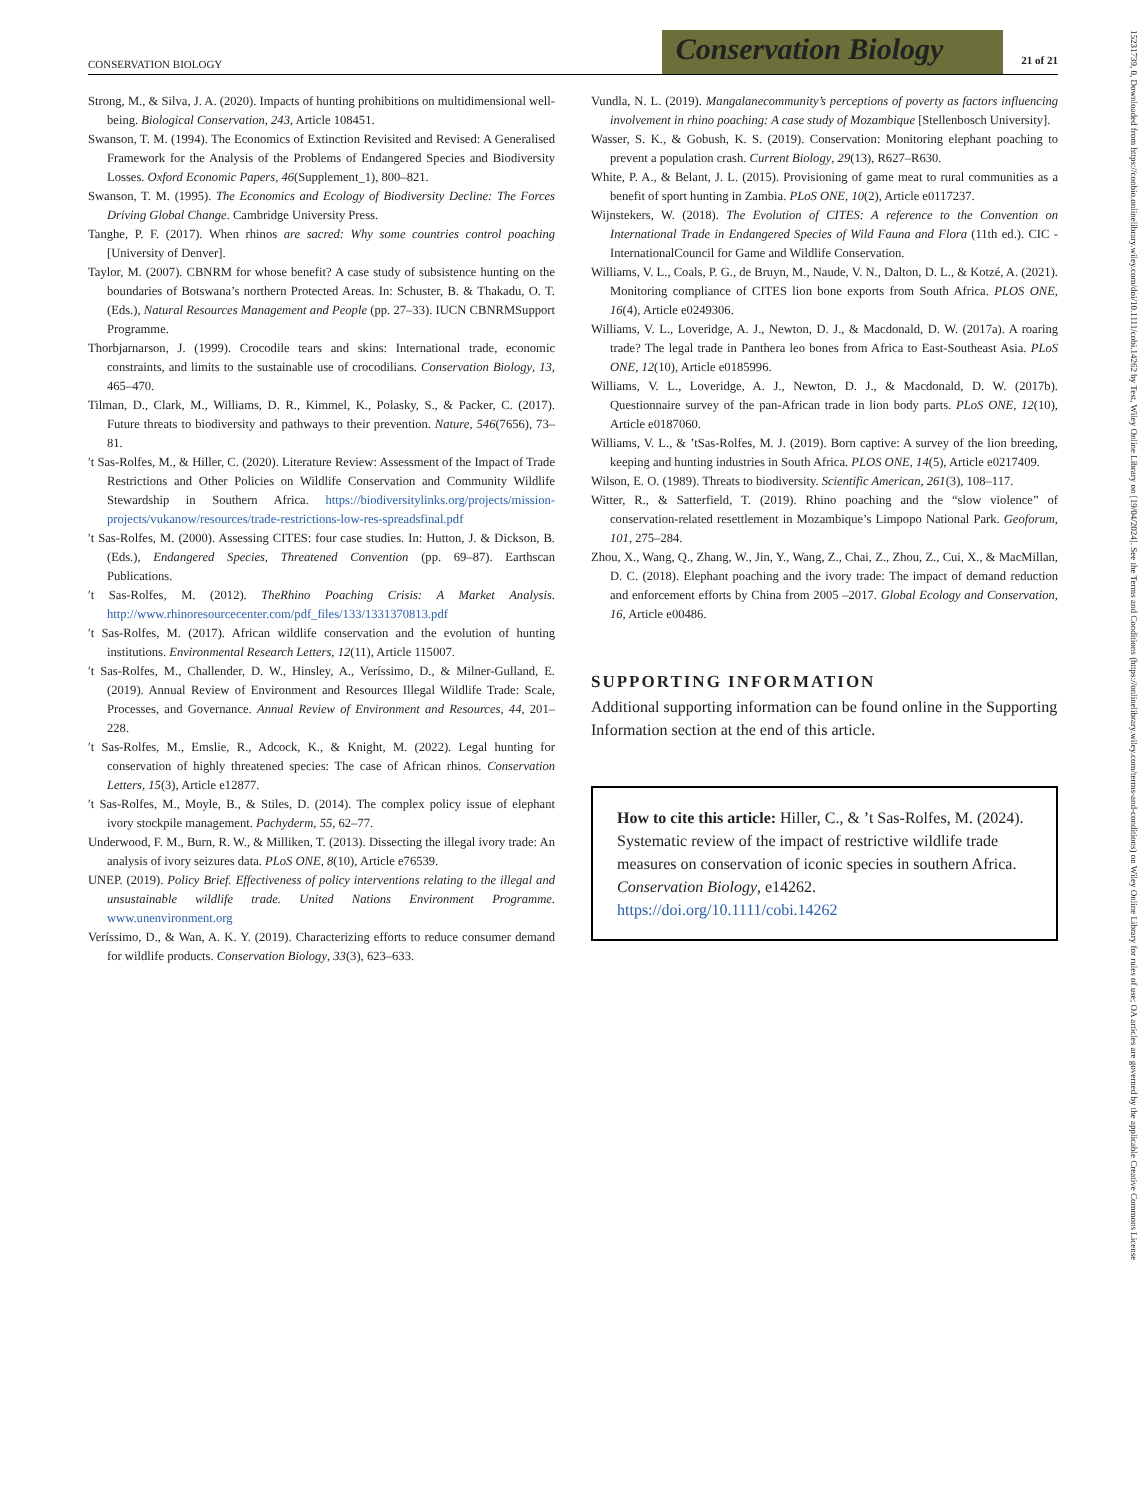CONSERVATION BIOLOGY
Conservation Biology
21 of 21
Strong, M., & Silva, J. A. (2020). Impacts of hunting prohibitions on multidimensional well-being. Biological Conservation, 243, Article 108451.
Swanson, T. M. (1994). The Economics of Extinction Revisited and Revised: A Generalised Framework for the Analysis of the Problems of Endangered Species and Biodiversity Losses. Oxford Economic Papers, 46(Supplement_1), 800–821.
Swanson, T. M. (1995). The Economics and Ecology of Biodiversity Decline: The Forces Driving Global Change. Cambridge University Press.
Tanghe, P. F. (2017). When rhinos are sacred: Why some countries control poaching [University of Denver].
Taylor, M. (2007). CBNRM for whose benefit? A case study of subsistence hunting on the boundaries of Botswana’s northern Protected Areas. In: Schuster, B. & Thakadu, O. T. (Eds.), Natural Resources Management and People (pp. 27–33). IUCN CBNRMSupport Programme.
Thorbjarnarson, J. (1999). Crocodile tears and skins: International trade, economic constraints, and limits to the sustainable use of crocodilians. Conservation Biology, 13, 465–470.
Tilman, D., Clark, M., Williams, D. R., Kimmel, K., Polasky, S., & Packer, C. (2017). Future threats to biodiversity and pathways to their prevention. Nature, 546(7656), 73–81.
′t Sas-Rolfes, M., & Hiller, C. (2020). Literature Review: Assessment of the Impact of Trade Restrictions and Other Policies on Wildlife Conservation and Community Wildlife Stewardship in Southern Africa. https://biodiversitylinks.org/projects/mission-projects/vukanow/resources/trade-restrictions-low-res-spreadsfinal.pdf
′t Sas-Rolfes, M. (2000). Assessing CITES: four case studies. In: Hutton, J. & Dickson, B. (Eds.), Endangered Species, Threatened Convention (pp. 69–87). Earthscan Publications.
′t Sas-Rolfes, M. (2012). TheRhino Poaching Crisis: A Market Analysis. http://www.rhinoresourcecenter.com/pdf_files/133/1331370813.pdf
′t Sas-Rolfes, M. (2017). African wildlife conservation and the evolution of hunting institutions. Environmental Research Letters, 12(11), Article 115007.
′t Sas-Rolfes, M., Challender, D. W., Hinsley, A., Veríssimo, D., & Milner-Gulland, E. (2019). Annual Review of Environment and Resources Illegal Wildlife Trade: Scale, Processes, and Governance. Annual Review of Environment and Resources, 44, 201–228.
′t Sas-Rolfes, M., Emslie, R., Adcock, K., & Knight, M. (2022). Legal hunting for conservation of highly threatened species: The case of African rhinos. Conservation Letters, 15(3), Article e12877.
′t Sas-Rolfes, M., Moyle, B., & Stiles, D. (2014). The complex policy issue of elephant ivory stockpile management. Pachyderm, 55, 62–77.
Underwood, F. M., Burn, R. W., & Milliken, T. (2013). Dissecting the illegal ivory trade: An analysis of ivory seizures data. PLoS ONE, 8(10), Article e76539.
UNEP. (2019). Policy Brief. Effectiveness of policy interventions relating to the illegal and unsustainable wildlife trade. United Nations Environment Programme. www.unenvironment.org
Veríssimo, D., & Wan, A. K. Y. (2019). Characterizing efforts to reduce consumer demand for wildlife products. Conservation Biology, 33(3), 623–633.
Vundla, N. L. (2019). Mangalanecommunity’s perceptions of poverty as factors influencing involvement in rhino poaching: A case study of Mozambique [Stellenbosch University].
Wasser, S. K., & Gobush, K. S. (2019). Conservation: Monitoring elephant poaching to prevent a population crash. Current Biology, 29(13), R627–R630.
White, P. A., & Belant, J. L. (2015). Provisioning of game meat to rural communities as a benefit of sport hunting in Zambia. PLoS ONE, 10(2), Article e0117237.
Wijnstekers, W. (2018). The Evolution of CITES: A reference to the Convention on International Trade in Endangered Species of Wild Fauna and Flora (11th ed.). CIC - InternationalCouncil for Game and Wildlife Conservation.
Williams, V. L., Coals, P. G., de Bruyn, M., Naude, V. N., Dalton, D. L., & Kotzé, A. (2021). Monitoring compliance of CITES lion bone exports from South Africa. PLOS ONE, 16(4), Article e0249306.
Williams, V. L., Loveridge, A. J., Newton, D. J., & Macdonald, D. W. (2017a). A roaring trade? The legal trade in Panthera leo bones from Africa to East-Southeast Asia. PLoS ONE, 12(10), Article e0185996.
Williams, V. L., Loveridge, A. J., Newton, D. J., & Macdonald, D. W. (2017b). Questionnaire survey of the pan-African trade in lion body parts. PLoS ONE, 12(10), Article e0187060.
Williams, V. L., & ’tSas-Rolfes, M. J. (2019). Born captive: A survey of the lion breeding, keeping and hunting industries in South Africa. PLOS ONE, 14(5), Article e0217409.
Wilson, E. O. (1989). Threats to biodiversity. Scientific American, 261(3), 108–117.
Witter, R., & Satterfield, T. (2019). Rhino poaching and the “slow violence” of conservation-related resettlement in Mozambique’s Limpopo National Park. Geoforum, 101, 275–284.
Zhou, X., Wang, Q., Zhang, W., Jin, Y., Wang, Z., Chai, Z., Zhou, Z., Cui, X., & MacMillan, D. C. (2018). Elephant poaching and the ivory trade: The impact of demand reduction and enforcement efforts by China from 2005 –2017. Global Ecology and Conservation, 16, Article e00486.
SUPPORTING INFORMATION
Additional supporting information can be found online in the Supporting Information section at the end of this article.
How to cite this article: Hiller, C., & ’t Sas-Rolfes, M. (2024). Systematic review of the impact of restrictive wildlife trade measures on conservation of iconic species in southern Africa. Conservation Biology, e14262. https://doi.org/10.1111/cobi.14262
15231739, 0, Downloaded from https://conbio.onlinelibrary.wiley.com/doi/10.1111/cobi.14262 by Test, Wiley Online Library on [19/04/2024]. See the Terms and Conditions (https://onlinelibrary.wiley.com/terms-and-conditions) on Wiley Online Library for rules of use; OA articles are governed by the applicable Creative Commons License